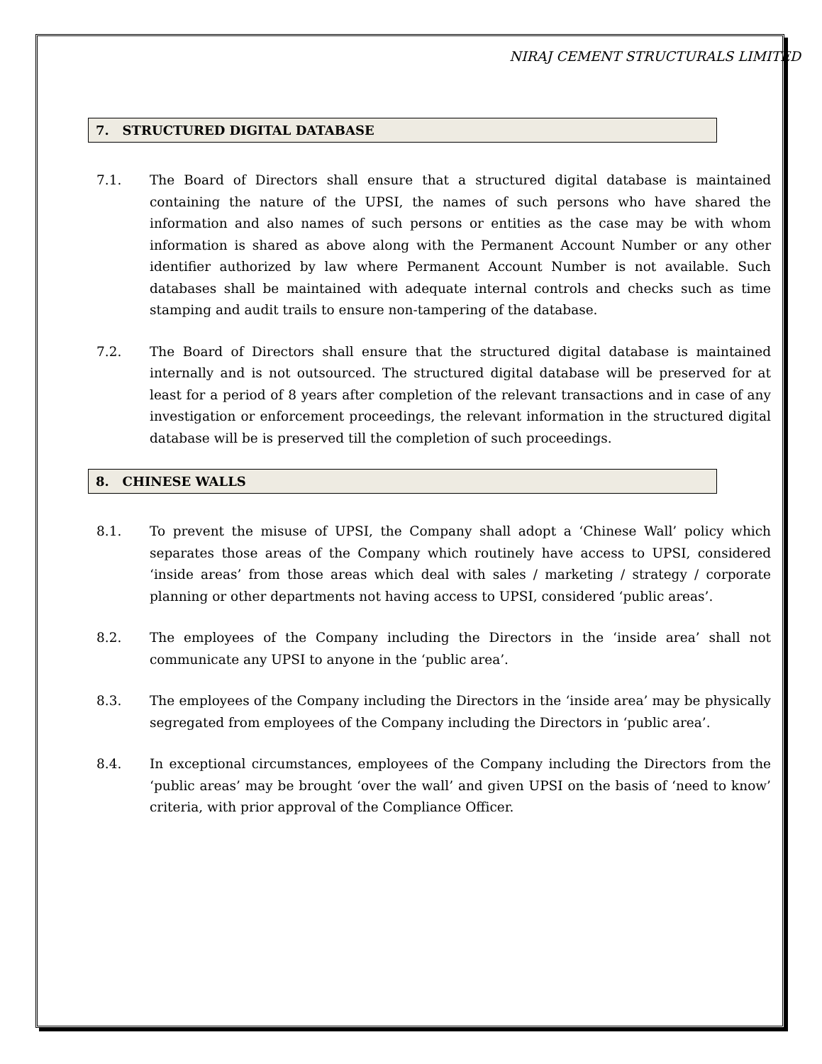NIRAJ CEMENT STRUCTURALS LIMITED
7. STRUCTURED DIGITAL DATABASE
7.1. The Board of Directors shall ensure that a structured digital database is maintained containing the nature of the UPSI, the names of such persons who have shared the information and also names of such persons or entities as the case may be with whom information is shared as above along with the Permanent Account Number or any other identifier authorized by law where Permanent Account Number is not available. Such databases shall be maintained with adequate internal controls and checks such as time stamping and audit trails to ensure non-tampering of the database.
7.2. The Board of Directors shall ensure that the structured digital database is maintained internally and is not outsourced. The structured digital database will be preserved for at least for a period of 8 years after completion of the relevant transactions and in case of any investigation or enforcement proceedings, the relevant information in the structured digital database will be is preserved till the completion of such proceedings.
8. CHINESE WALLS
8.1. To prevent the misuse of UPSI, the Company shall adopt a ‘Chinese Wall’ policy which separates those areas of the Company which routinely have access to UPSI, considered ‘inside areas’ from those areas which deal with sales / marketing / strategy / corporate planning or other departments not having access to UPSI, considered ‘public areas’.
8.2. The employees of the Company including the Directors in the ‘inside area’ shall not communicate any UPSI to anyone in the ‘public area’.
8.3. The employees of the Company including the Directors in the ‘inside area’ may be physically segregated from employees of the Company including the Directors in ‘public area’.
8.4. In exceptional circumstances, employees of the Company including the Directors from the ‘public areas’ may be brought ‘over the wall’ and given UPSI on the basis of ‘need to know’ criteria, with prior approval of the Compliance Officer.